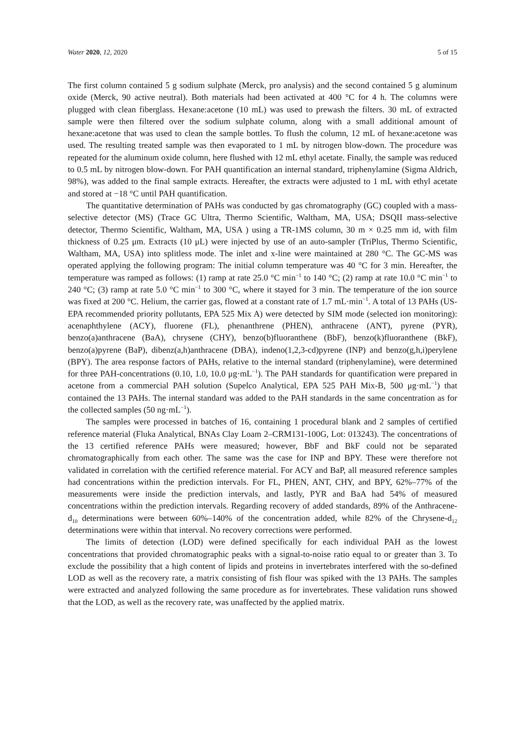Water 2020, 12, 2020 5 of 15
The first column contained 5 g sodium sulphate (Merck, pro analysis) and the second contained 5 g aluminum oxide (Merck, 90 active neutral). Both materials had been activated at 400 °C for 4 h. The columns were plugged with clean fiberglass. Hexane:acetone (10 mL) was used to prewash the filters. 30 mL of extracted sample were then filtered over the sodium sulphate column, along with a small additional amount of hexane:acetone that was used to clean the sample bottles. To flush the column, 12 mL of hexane:acetone was used. The resulting treated sample was then evaporated to 1 mL by nitrogen blow-down. The procedure was repeated for the aluminum oxide column, here flushed with 12 mL ethyl acetate. Finally, the sample was reduced to 0.5 mL by nitrogen blow-down. For PAH quantification an internal standard, triphenylamine (Sigma Aldrich, 98%), was added to the final sample extracts. Hereafter, the extracts were adjusted to 1 mL with ethyl acetate and stored at −18 °C until PAH quantification.
The quantitative determination of PAHs was conducted by gas chromatography (GC) coupled with a mass-selective detector (MS) (Trace GC Ultra, Thermo Scientific, Waltham, MA, USA; DSQII mass-selective detector, Thermo Scientific, Waltham, MA, USA ) using a TR-1MS column, 30 m × 0.25 mm id, with film thickness of 0.25 μm. Extracts (10 μL) were injected by use of an auto-sampler (TriPlus, Thermo Scientific, Waltham, MA, USA) into splitless mode. The inlet and x-line were maintained at 280 °C. The GC-MS was operated applying the following program: The initial column temperature was 40 °C for 3 min. Hereafter, the temperature was ramped as follows: (1) ramp at rate 25.0 °C min<sup>−1</sup> to 140 °C; (2) ramp at rate 10.0 °C min<sup>−1</sup> to 240 °C; (3) ramp at rate 5.0 °C min<sup>−1</sup> to 300 °C, where it stayed for 3 min. The temperature of the ion source was fixed at 200 °C. Helium, the carrier gas, flowed at a constant rate of 1.7 mL·min<sup>−1</sup>. A total of 13 PAHs (US-EPA recommended priority pollutants, EPA 525 Mix A) were detected by SIM mode (selected ion monitoring): acenaphthylene (ACY), fluorene (FL), phenanthrene (PHEN), anthracene (ANT), pyrene (PYR), benzo(a)anthracene (BaA), chrysene (CHY), benzo(b)fluoranthene (BbF), benzo(k)fluoranthene (BkF), benzo(a)pyrene (BaP), dibenz(a,h)anthracene (DBA), indeno(1,2,3-cd)pyrene (INP) and benzo(g,h,i)perylene (BPY). The area response factors of PAHs, relative to the internal standard (triphenylamine), were determined for three PAH-concentrations (0.10, 1.0, 10.0 μg·mL<sup>−1</sup>). The PAH standards for quantification were prepared in acetone from a commercial PAH solution (Supelco Analytical, EPA 525 PAH Mix-B, 500 μg·mL<sup>−1</sup>) that contained the 13 PAHs. The internal standard was added to the PAH standards in the same concentration as for the collected samples (50 ng·mL<sup>−1</sup>).
The samples were processed in batches of 16, containing 1 procedural blank and 2 samples of certified reference material (Fluka Analytical, BNAs Clay Loam 2–CRM131-100G, Lot: 013243). The concentrations of the 13 certified reference PAHs were measured; however, BbF and BkF could not be separated chromatographically from each other. The same was the case for INP and BPY. These were therefore not validated in correlation with the certified reference material. For ACY and BaP, all measured reference samples had concentrations within the prediction intervals. For FL, PHEN, ANT, CHY, and BPY, 62%–77% of the measurements were inside the prediction intervals, and lastly, PYR and BaA had 54% of measured concentrations within the prediction intervals. Regarding recovery of added standards, 89% of the Anthracene-d<sub>10</sub> determinations were between 60%–140% of the concentration added, while 82% of the Chrysene-d<sub>12</sub> determinations were within that interval. No recovery corrections were performed.
The limits of detection (LOD) were defined specifically for each individual PAH as the lowest concentrations that provided chromatographic peaks with a signal-to-noise ratio equal to or greater than 3. To exclude the possibility that a high content of lipids and proteins in invertebrates interfered with the so-defined LOD as well as the recovery rate, a matrix consisting of fish flour was spiked with the 13 PAHs. The samples were extracted and analyzed following the same procedure as for invertebrates. These validation runs showed that the LOD, as well as the recovery rate, was unaffected by the applied matrix.